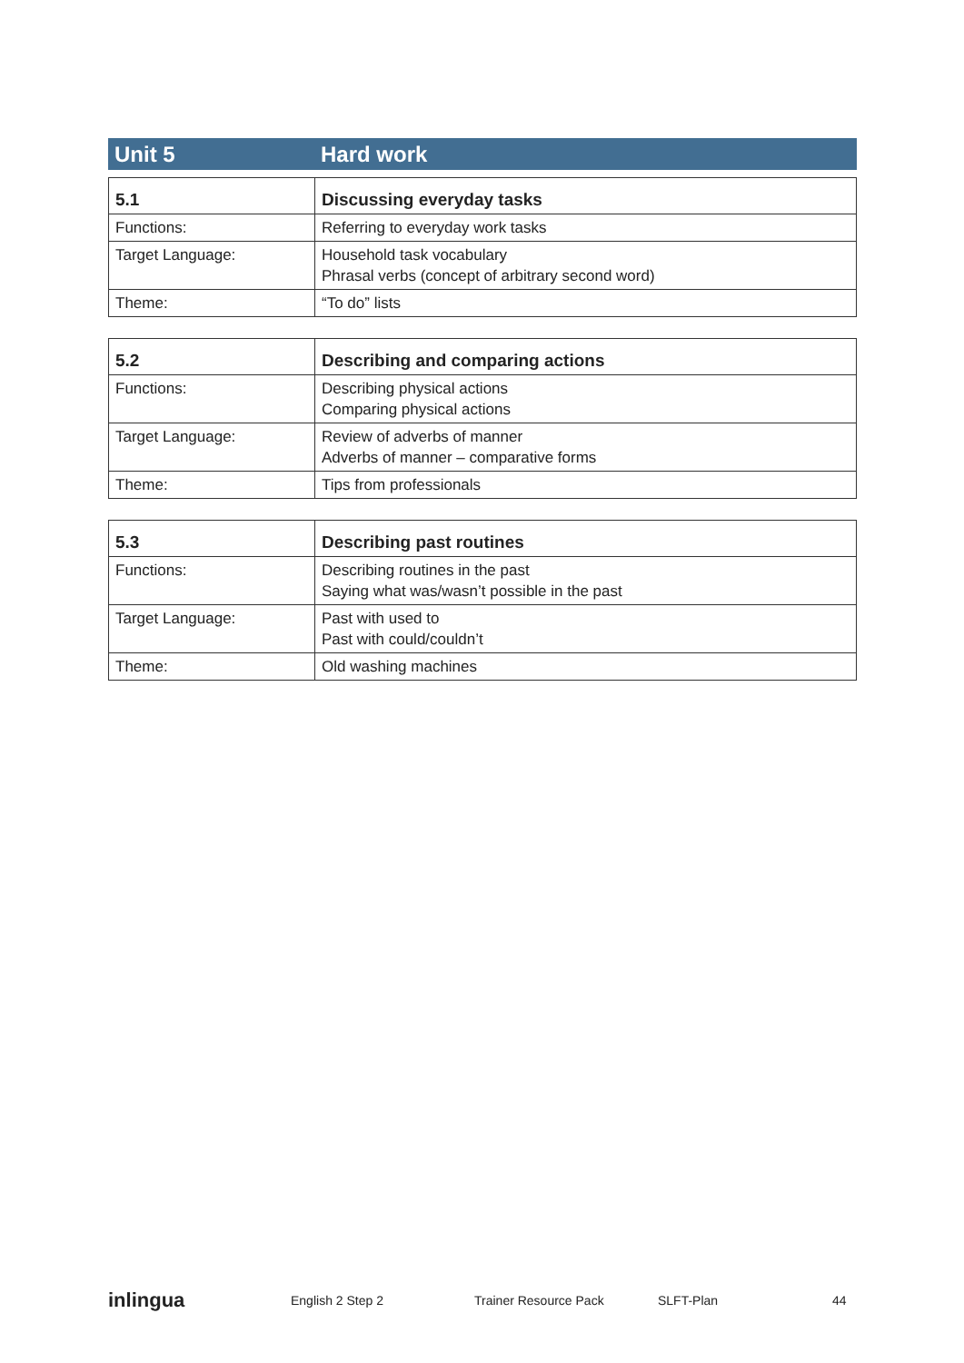Unit 5 Hard work
| 5.1 | Discussing everyday tasks |
| --- | --- |
| Functions: | Referring to everyday work tasks |
| Target Language: | Household task vocabulary Phrasal verbs (concept of arbitrary second word) |
| Theme: | “To do” lists |
| 5.2 | Describing and comparing actions |
| --- | --- |
| Functions: | Describing physical actions Comparing physical actions |
| Target Language: | Review of adverbs of manner Adverbs of manner – comparative forms |
| Theme: | Tips from professionals |
| 5.3 | Describing past routines |
| --- | --- |
| Functions: | Describing routines in the past Saying what was/wasn’t possible in the past |
| Target Language: | Past with used to Past with could/couldn’t |
| Theme: | Old washing machines |
inlingua English 2 Step 2 Trainer Resource Pack SLFT-Plan 44